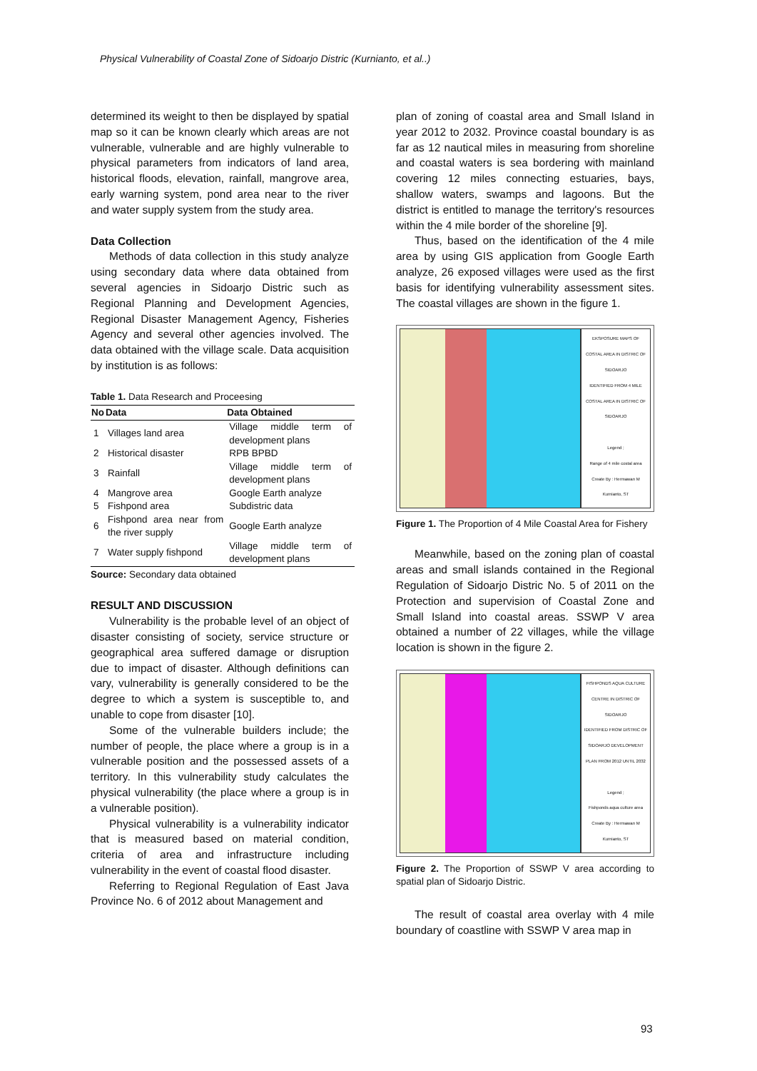Physical Vulnerability of Coastal Zone of Sidoarjo Distric (Kurnianto, et al..)
determined its weight to then be displayed by spatial map so it can be known clearly which areas are not vulnerable, vulnerable and are highly vulnerable to physical parameters from indicators of land area, historical floods, elevation, rainfall, mangrove area, early warning system, pond area near to the river and water supply system from the study area.
Data Collection
Methods of data collection in this study analyze using secondary data where data obtained from several agencies in Sidoarjo Distric such as Regional Planning and Development Agencies, Regional Disaster Management Agency, Fisheries Agency and several other agencies involved. The data obtained with the village scale. Data acquisition by institution is as follows:
Table 1. Data Research and Proceesing
| No | Data | Data Obtained |
| --- | --- | --- |
| 1 | Villages land area | Village middle term of development plans |
| 2 | Historical disaster | RPB BPBD |
| 3 | Rainfall | Village middle term of development plans |
| 4 | Mangrove area | Google Earth analyze |
| 5 | Fishpond area | Subdistric data |
| 6 | Fishpond area near from the river supply | Google Earth analyze |
| 7 | Water supply fishpond | Village middle term of development plans |
Source: Secondary data obtained
RESULT AND DISCUSSION
Vulnerability is the probable level of an object of disaster consisting of society, service structure or geographical area suffered damage or disruption due to impact of disaster. Although definitions can vary, vulnerability is generally considered to be the degree to which a system is susceptible to, and unable to cope from disaster [10].
Some of the vulnerable builders include; the number of people, the place where a group is in a vulnerable position and the possessed assets of a territory. In this vulnerability study calculates the physical vulnerability (the place where a group is in a vulnerable position).
Physical vulnerability is a vulnerability indicator that is measured based on material condition, criteria of area and infrastructure including vulnerability in the event of coastal flood disaster.
Referring to Regional Regulation of East Java Province No. 6 of 2012 about Management and
plan of zoning of coastal area and Small Island in year 2012 to 2032. Province coastal boundary is as far as 12 nautical miles in measuring from shoreline and coastal waters is sea bordering with mainland covering 12 miles connecting estuaries, bays, shallow waters, swamps and lagoons. But the district is entitled to manage the territory's resources within the 4 mile border of the shoreline [9].
Thus, based on the identification of the 4 mile area by using GIS application from Google Earth analyze, 26 exposed villages were used as the first basis for identifying vulnerability assessment sites. The coastal villages are shown in the figure 1.
EKSPOSURE MAPS OF COSTAL AREA IN DISTRIC OF SIDOARJO
IDENTIFIED FROM 4 MILE COSTAL AREA IN DISTRIC OF SIDOARJO
Legend ;
Range of 4 mile costal area
Create By : Hermawan M Kurnianto, ST
Figure 1. The Proportion of 4 Mile Coastal Area for Fishery
Meanwhile, based on the zoning plan of coastal areas and small islands contained in the Regional Regulation of Sidoarjo Distric No. 5 of 2011 on the Protection and supervision of Coastal Zone and Small Island into coastal areas. SSWP V area obtained a number of 22 villages, while the village location is shown in the figure 2.
FISHPONDS AQUA CULTURE CENTRE IN DISTRIC OF SIDOARJO
IDENTIFIED FROM DISTRIC OF SIDOARJO DEVELOPMENT PLAN FROM 2012 UNTIL 2032
Legend ;
Fishponds aqua culture area
Create By : Hermawan M Kurnianto, ST
Figure 2. The Proportion of SSWP V area according to spatial plan of Sidoarjo Distric.
The result of coastal area overlay with 4 mile boundary of coastline with SSWP V area map in
93